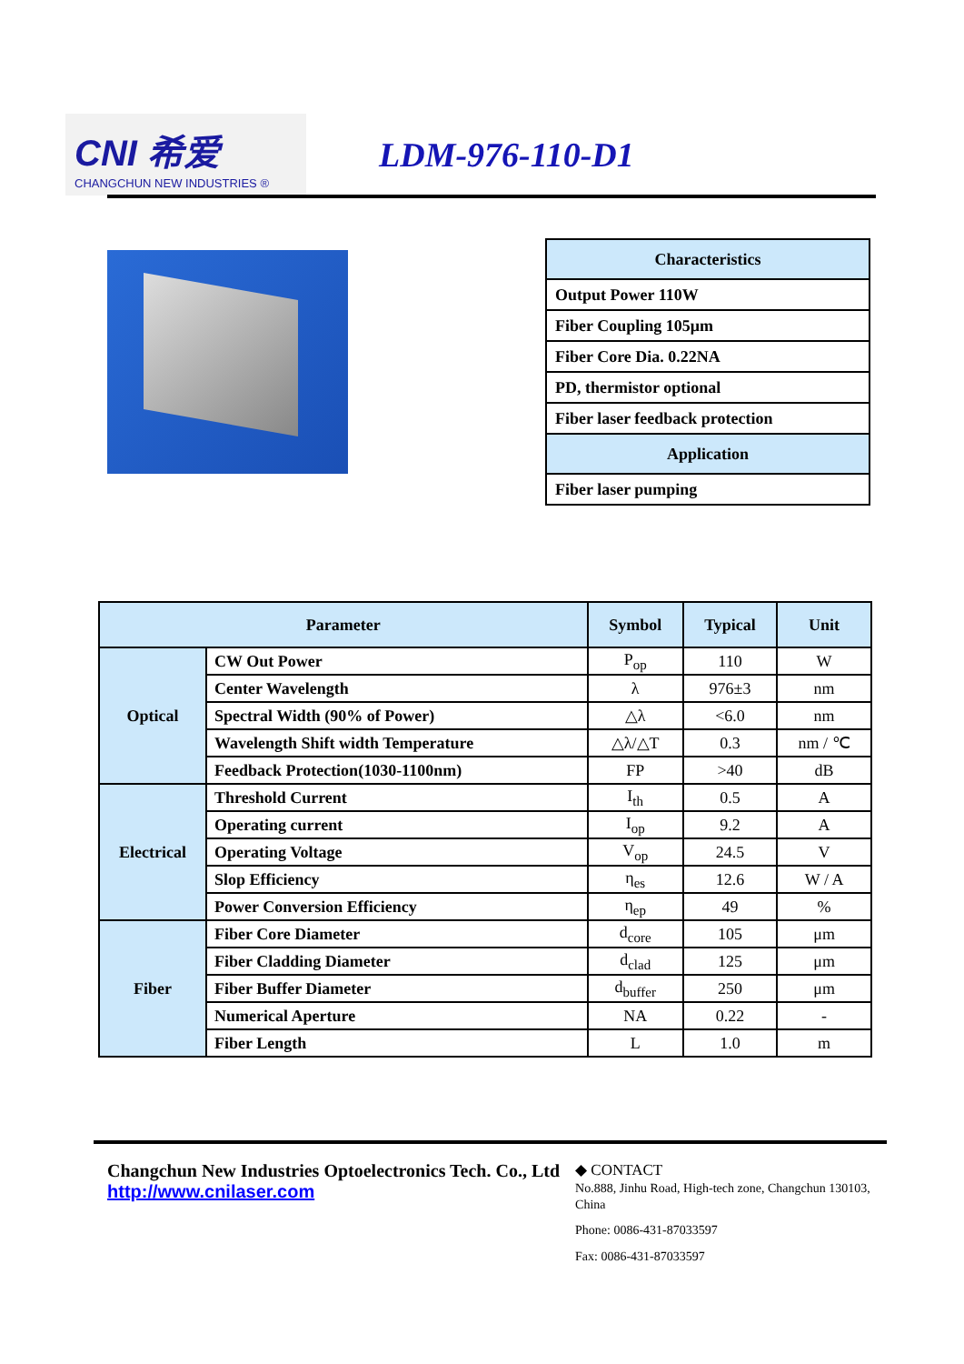CNI 希爱
CHANGCHUN NEW INDUSTRIES ®
LDM-976-110-D1
| Characteristics |
| Output Power 110W |
| Fiber Coupling 105μm |
| Fiber Core Dia. 0.22NA |
| PD, thermistor optional |
| Fiber laser feedback protection |
| Application |
| Fiber laser pumping |
| Parameter | | Symbol | Typical | Unit |
| --- | --- | --- | --- | --- |
| Optical | CW Out Power | P<sub>op</sub> | 110 | W |
| | Center Wavelength | λ | 976±3 | nm |
| | Spectral Width (90% of Power) | △λ | <6.0 | nm |
| | Wavelength Shift width Temperature | △λ/△T | 0.3 | nm / ℃ |
| | Feedback Protection(1030-1100nm) | FP | >40 | dB |
| Electrical | Threshold Current | I<sub>th</sub> | 0.5 | A |
| | Operating current | I<sub>op</sub> | 9.2 | A |
| | Operating Voltage | V<sub>op</sub> | 24.5 | V |
| | Slop Efficiency | η<sub>es</sub> | 12.6 | W / A |
| | Power Conversion Efficiency | η<sub>ep</sub> | 49 | % |
| Fiber | Fiber Core Diameter | d<sub>core</sub> | 105 | μm |
| | Fiber Cladding Diameter | d<sub>clad</sub> | 125 | μm |
| | Fiber Buffer Diameter | d<sub>buffer</sub> | 250 | μm |
| | Numerical Aperture | NA | 0.22 | - |
| | Fiber Length | L | 1.0 | m |
Changchun New Industries Optoelectronics Tech. Co., Ltd
http://www.cnilaser.com
◆ CONTACT
No.888, Jinhu Road, High-tech zone, Changchun 130103, China
Phone: 0086-431-87033597
Fax: 0086-431-87033597